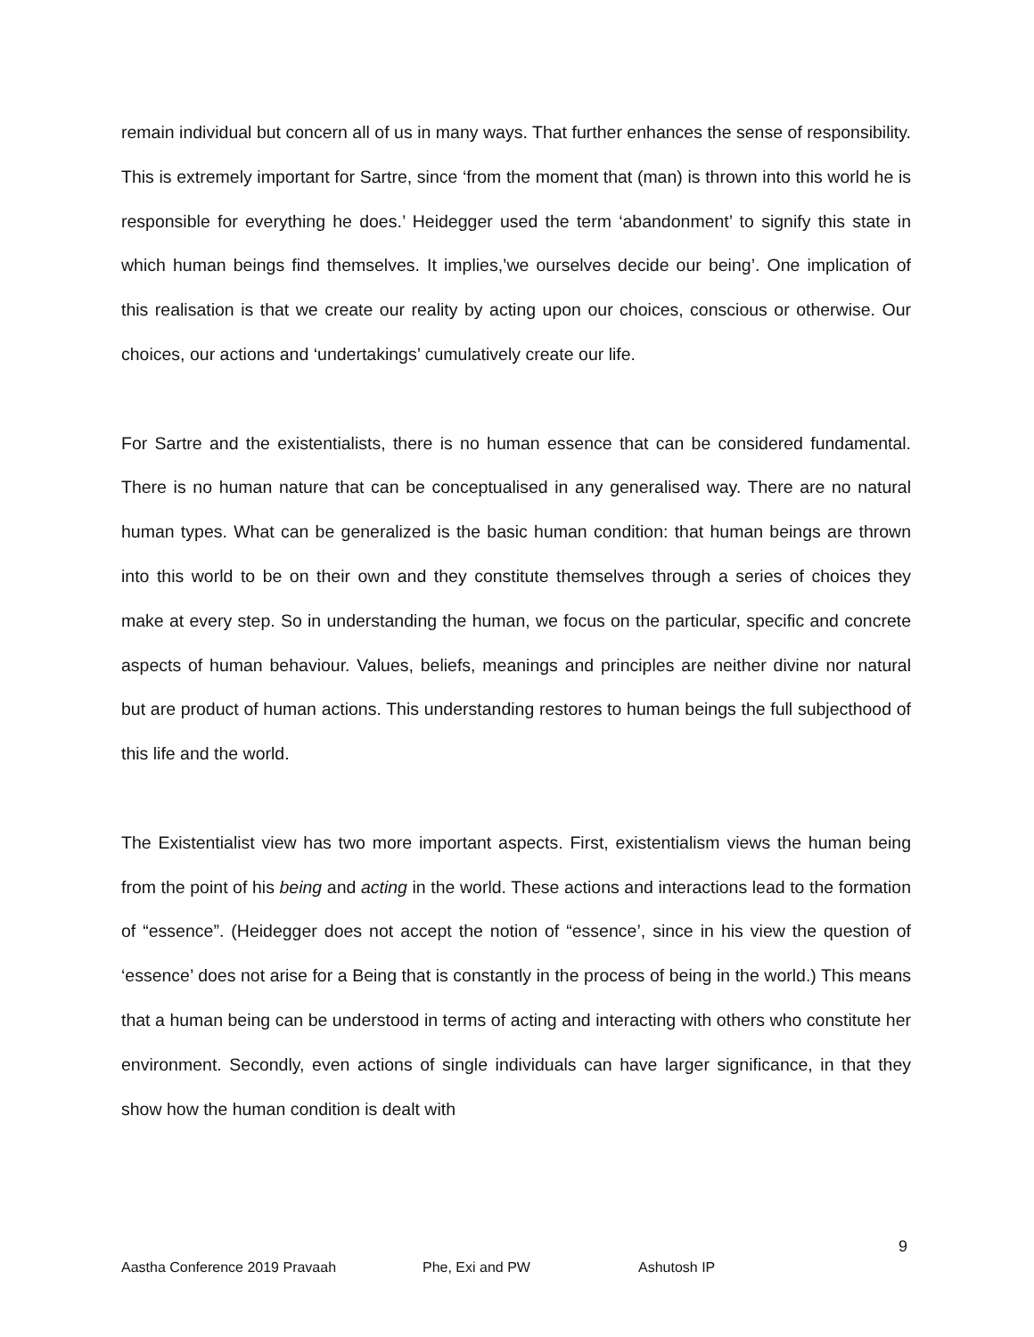remain individual but concern all of us in many ways. That further enhances the sense of responsibility. This is extremely important for Sartre, since ‘from the moment that (man) is thrown into this world he is responsible for everything he does.’ Heidegger used the term ‘abandonment’ to signify this state in which human beings find themselves. It implies,’we ourselves decide our being’. One implication of this realisation is that we create our reality by acting upon our choices, conscious or otherwise. Our choices, our actions and ‘undertakings’ cumulatively create our life.
For Sartre and the existentialists, there is no human essence that can be considered fundamental. There is no human nature that can be conceptualised in any generalised way. There are no natural human types. What can be generalized is the basic human condition: that human beings are thrown into this world to be on their own and they constitute themselves through a series of choices they make at every step. So in understanding the human, we focus on the particular, specific and concrete aspects of human behaviour. Values, beliefs, meanings and principles are neither divine nor natural but are product of human actions. This understanding restores to human beings the full subjecthood of this life and the world.
The Existentialist view has two more important aspects. First, existentialism views the human being from the point of his being and acting in the world. These actions and interactions lead to the formation of “essence”. (Heidegger does not accept the notion of “essence’, since in his view the question of ‘essence’ does not arise for a Being that is constantly in the process of being in the world.) This means that a human being can be understood in terms of acting and interacting with others who constitute her environment. Secondly, even actions of single individuals can have larger significance, in that they show how the human condition is dealt with
9
Aastha Conference 2019 Pravaah Phe, Exi and PW Ashutosh IP